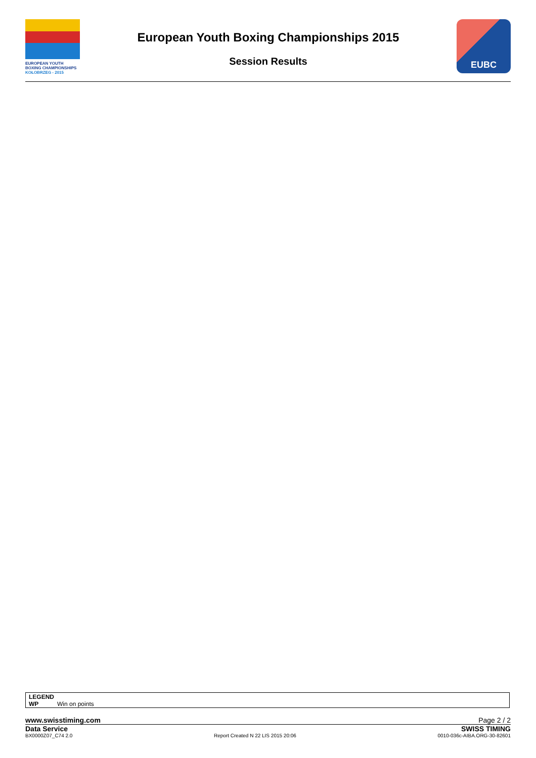EUROPEAN YOUTH
BOXING CHAMPIONSHIPS
KOŁOBRZEG - 2015
European Youth Boxing Championships 2015
Session Results
EUBC
LEGEND
WP Win on points
www.swisstiming.com Page 2 / 2
Data Service SWISS TIMING
BX0000Z07_C74 2.0 Report Created N 22 LIS 2015 20:06 0010-036c-AIBA.ORG-30-82601